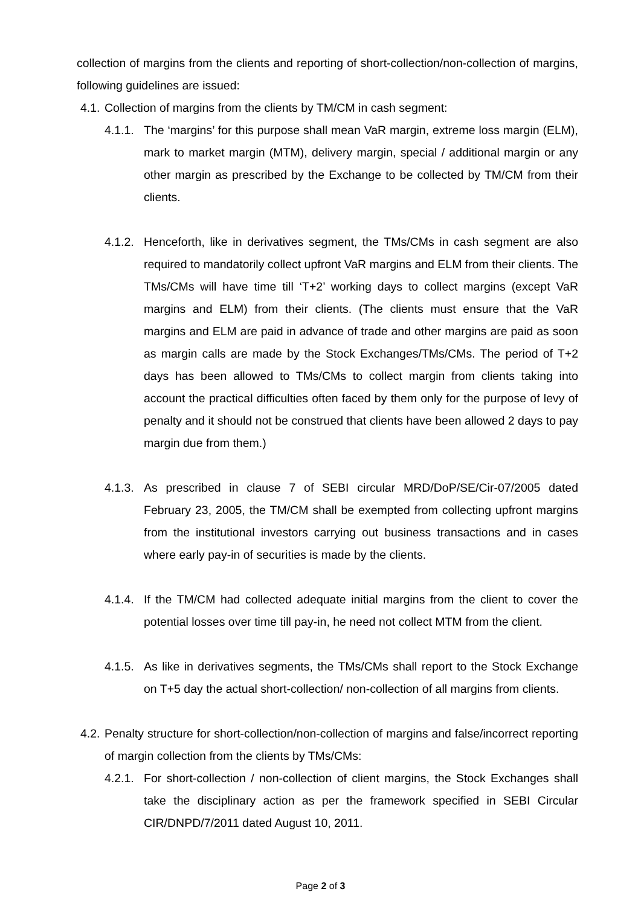collection of margins from the clients and reporting of short-collection/non-collection of margins, following guidelines are issued:
4.1.
Collection of margins from the clients by TM/CM in cash segment:
4.1.1.
The ‘margins’ for this purpose shall mean VaR margin, extreme loss margin (ELM), mark to market margin (MTM), delivery margin, special / additional margin or any other margin as prescribed by the Exchange to be collected by TM/CM from their clients.
4.1.2.
Henceforth, like in derivatives segment, the TMs/CMs in cash segment are also required to mandatorily collect upfront VaR margins and ELM from their clients. The TMs/CMs will have time till ‘T+2’ working days to collect margins (except VaR margins and ELM) from their clients. (The clients must ensure that the VaR margins and ELM are paid in advance of trade and other margins are paid as soon as margin calls are made by the Stock Exchanges/TMs/CMs. The period of T+2 days has been allowed to TMs/CMs to collect margin from clients taking into account the practical difficulties often faced by them only for the purpose of levy of penalty and it should not be construed that clients have been allowed 2 days to pay margin due from them.)
4.1.3.
As prescribed in clause 7 of SEBI circular MRD/DoP/SE/Cir-07/2005 dated February 23, 2005, the TM/CM shall be exempted from collecting upfront margins from the institutional investors carrying out business transactions and in cases where early pay-in of securities is made by the clients.
4.1.4.
If the TM/CM had collected adequate initial margins from the client to cover the potential losses over time till pay-in, he need not collect MTM from the client.
4.1.5.
As like in derivatives segments, the TMs/CMs shall report to the Stock Exchange on T+5 day the actual short-collection/ non-collection of all margins from clients.
4.2.
Penalty structure for short-collection/non-collection of margins and false/incorrect reporting of margin collection from the clients by TMs/CMs:
4.2.1.
For short-collection / non-collection of client margins, the Stock Exchanges shall take the disciplinary action as per the framework specified in SEBI Circular CIR/DNPD/7/2011 dated August 10, 2011.
Page 2 of 3